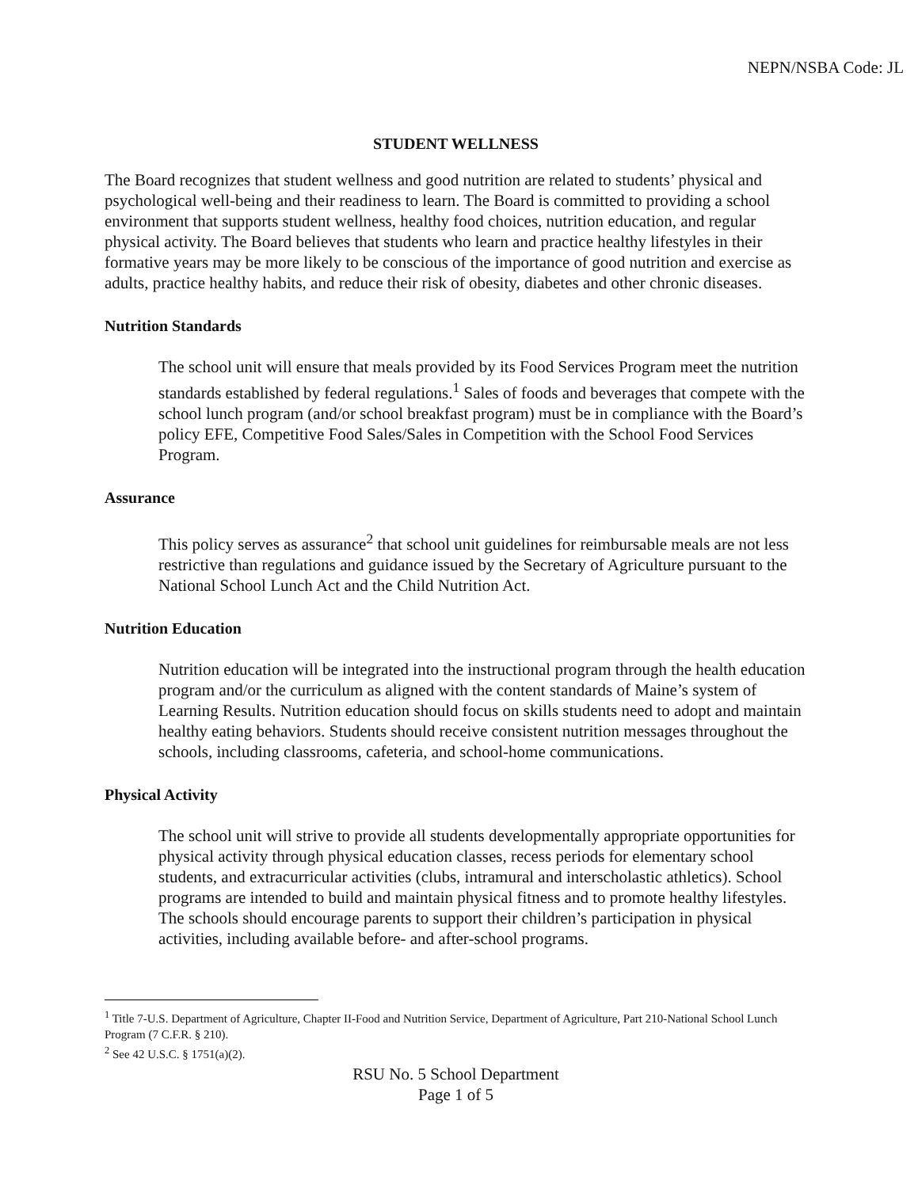NEPN/NSBA Code: JL
STUDENT WELLNESS
The Board recognizes that student wellness and good nutrition are related to students’ physical and psychological well-being and their readiness to learn. The Board is committed to providing a school environment that supports student wellness, healthy food choices, nutrition education, and regular physical activity. The Board believes that students who learn and practice healthy lifestyles in their formative years may be more likely to be conscious of the importance of good nutrition and exercise as adults, practice healthy habits, and reduce their risk of obesity, diabetes and other chronic diseases.
Nutrition Standards
The school unit will ensure that meals provided by its Food Services Program meet the nutrition standards established by federal regulations.<sup>1</sup> Sales of foods and beverages that compete with the school lunch program (and/or school breakfast program) must be in compliance with the Board’s policy EFE, Competitive Food Sales/Sales in Competition with the School Food Services Program.
Assurance
This policy serves as assurance<sup>2</sup> that school unit guidelines for reimbursable meals are not less restrictive than regulations and guidance issued by the Secretary of Agriculture pursuant to the National School Lunch Act and the Child Nutrition Act.
Nutrition Education
Nutrition education will be integrated into the instructional program through the health education program and/or the curriculum as aligned with the content standards of Maine’s system of Learning Results. Nutrition education should focus on skills students need to adopt and maintain healthy eating behaviors. Students should receive consistent nutrition messages throughout the schools, including classrooms, cafeteria, and school-home communications.
Physical Activity
The school unit will strive to provide all students developmentally appropriate opportunities for physical activity through physical education classes, recess periods for elementary school students, and extracurricular activities (clubs, intramural and interscholastic athletics). School programs are intended to build and maintain physical fitness and to promote healthy lifestyles. The schools should encourage parents to support their children’s participation in physical activities, including available before- and after-school programs.
<sup>1</sup> Title 7-U.S. Department of Agriculture, Chapter II-Food and Nutrition Service, Department of Agriculture, Part 210-National School Lunch Program (7 C.F.R. § 210).
<sup>2</sup> See 42 U.S.C. § 1751(a)(2).
RSU No. 5 School Department
Page 1 of 5